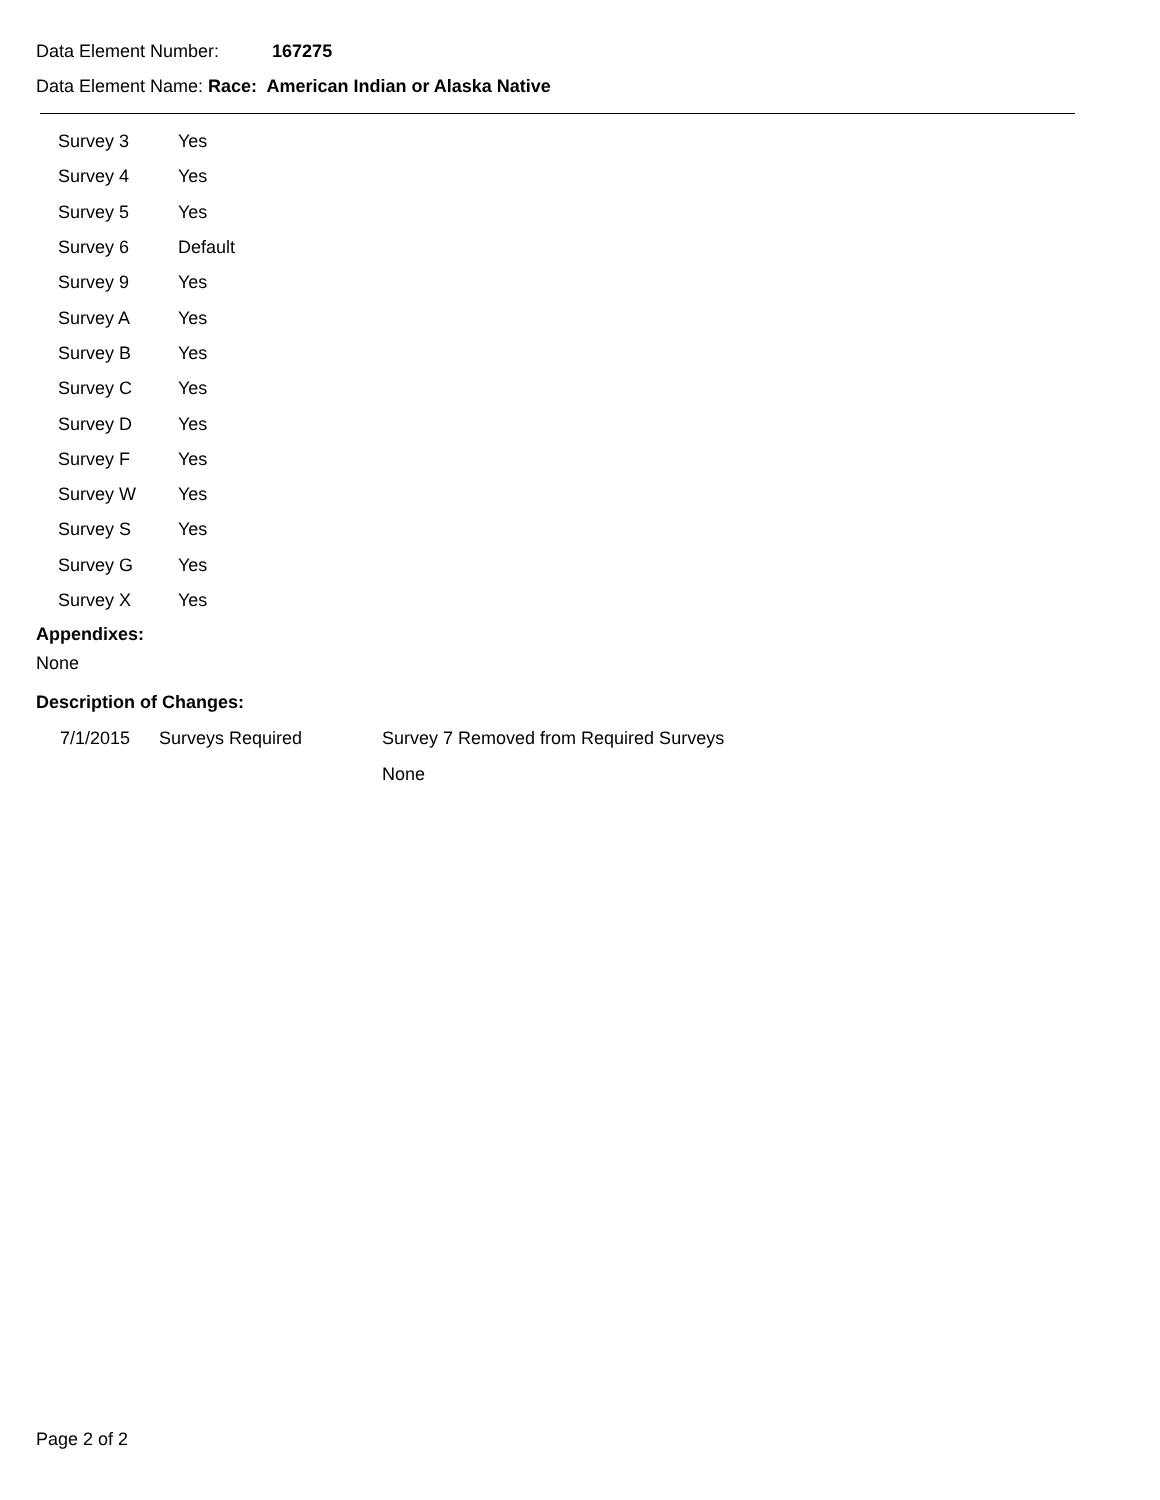Data Element Number: 167275
Data Element Name: Race: American Indian or Alaska Native
| Survey 3 | Yes |
| Survey 4 | Yes |
| Survey 5 | Yes |
| Survey 6 | Default |
| Survey 9 | Yes |
| Survey A | Yes |
| Survey B | Yes |
| Survey C | Yes |
| Survey D | Yes |
| Survey F | Yes |
| Survey W | Yes |
| Survey S | Yes |
| Survey G | Yes |
| Survey X | Yes |
Appendixes:
None
Description of Changes:
| 7/1/2015 | Surveys Required | Survey 7 Removed from Required Surveys |
| | | None |
Page 2 of 2